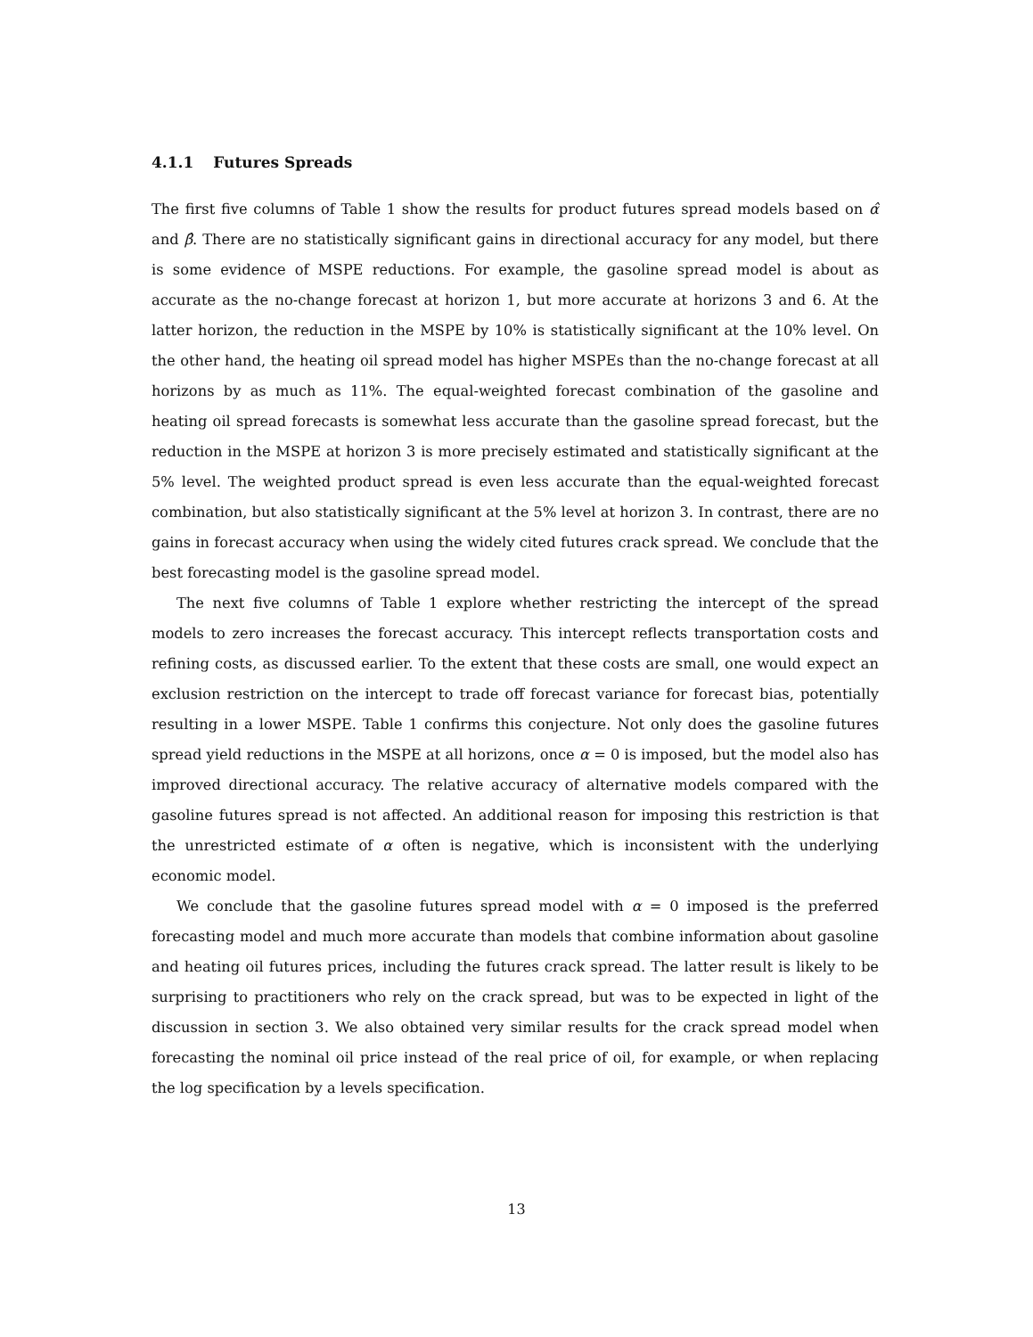4.1.1 Futures Spreads
The first five columns of Table 1 show the results for product futures spread models based on α̂ and β̂. There are no statistically significant gains in directional accuracy for any model, but there is some evidence of MSPE reductions. For example, the gasoline spread model is about as accurate as the no-change forecast at horizon 1, but more accurate at horizons 3 and 6. At the latter horizon, the reduction in the MSPE by 10% is statistically significant at the 10% level. On the other hand, the heating oil spread model has higher MSPEs than the no-change forecast at all horizons by as much as 11%. The equal-weighted forecast combination of the gasoline and heating oil spread forecasts is somewhat less accurate than the gasoline spread forecast, but the reduction in the MSPE at horizon 3 is more precisely estimated and statistically significant at the 5% level. The weighted product spread is even less accurate than the equal-weighted forecast combination, but also statistically significant at the 5% level at horizon 3. In contrast, there are no gains in forecast accuracy when using the widely cited futures crack spread. We conclude that the best forecasting model is the gasoline spread model.
The next five columns of Table 1 explore whether restricting the intercept of the spread models to zero increases the forecast accuracy. This intercept reflects transportation costs and refining costs, as discussed earlier. To the extent that these costs are small, one would expect an exclusion restriction on the intercept to trade off forecast variance for forecast bias, potentially resulting in a lower MSPE. Table 1 confirms this conjecture. Not only does the gasoline futures spread yield reductions in the MSPE at all horizons, once α = 0 is imposed, but the model also has improved directional accuracy. The relative accuracy of alternative models compared with the gasoline futures spread is not affected. An additional reason for imposing this restriction is that the unrestricted estimate of α often is negative, which is inconsistent with the underlying economic model.
We conclude that the gasoline futures spread model with α = 0 imposed is the preferred forecasting model and much more accurate than models that combine information about gasoline and heating oil futures prices, including the futures crack spread. The latter result is likely to be surprising to practitioners who rely on the crack spread, but was to be expected in light of the discussion in section 3. We also obtained very similar results for the crack spread model when forecasting the nominal oil price instead of the real price of oil, for example, or when replacing the log specification by a levels specification.
13